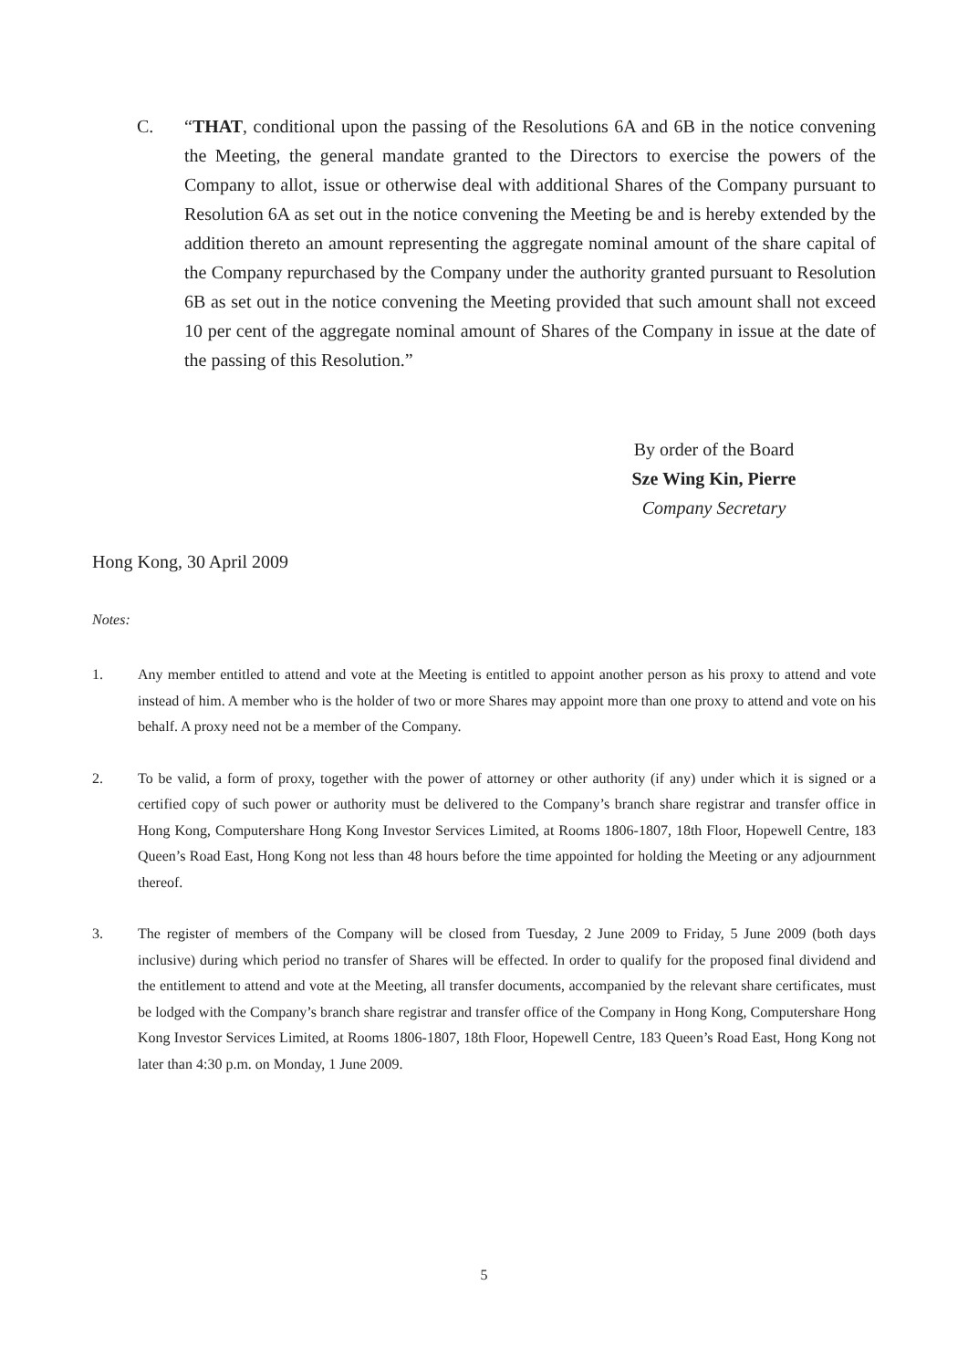C. “THAT, conditional upon the passing of the Resolutions 6A and 6B in the notice convening the Meeting, the general mandate granted to the Directors to exercise the powers of the Company to allot, issue or otherwise deal with additional Shares of the Company pursuant to Resolution 6A as set out in the notice convening the Meeting be and is hereby extended by the addition thereto an amount representing the aggregate nominal amount of the share capital of the Company repurchased by the Company under the authority granted pursuant to Resolution 6B as set out in the notice convening the Meeting provided that such amount shall not exceed 10 per cent of the aggregate nominal amount of Shares of the Company in issue at the date of the passing of this Resolution.”
By order of the Board
Sze Wing Kin, Pierre
Company Secretary
Hong Kong, 30 April 2009
Notes:
1. Any member entitled to attend and vote at the Meeting is entitled to appoint another person as his proxy to attend and vote instead of him. A member who is the holder of two or more Shares may appoint more than one proxy to attend and vote on his behalf. A proxy need not be a member of the Company.
2. To be valid, a form of proxy, together with the power of attorney or other authority (if any) under which it is signed or a certified copy of such power or authority must be delivered to the Company’s branch share registrar and transfer office in Hong Kong, Computershare Hong Kong Investor Services Limited, at Rooms 1806-1807, 18th Floor, Hopewell Centre, 183 Queen’s Road East, Hong Kong not less than 48 hours before the time appointed for holding the Meeting or any adjournment thereof.
3. The register of members of the Company will be closed from Tuesday, 2 June 2009 to Friday, 5 June 2009 (both days inclusive) during which period no transfer of Shares will be effected. In order to qualify for the proposed final dividend and the entitlement to attend and vote at the Meeting, all transfer documents, accompanied by the relevant share certificates, must be lodged with the Company’s branch share registrar and transfer office of the Company in Hong Kong, Computershare Hong Kong Investor Services Limited, at Rooms 1806-1807, 18th Floor, Hopewell Centre, 183 Queen’s Road East, Hong Kong not later than 4:30 p.m. on Monday, 1 June 2009.
5